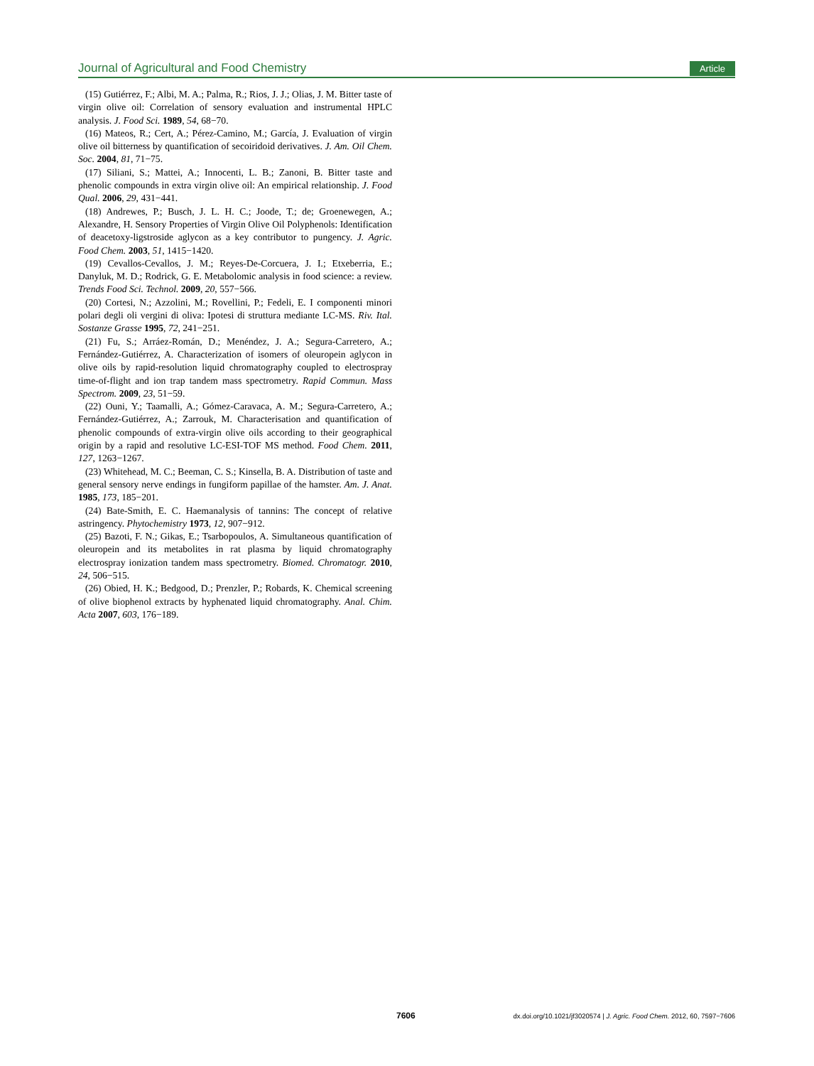Journal of Agricultural and Food Chemistry Article
(15) Gutiérrez, F.; Albi, M. A.; Palma, R.; Rios, J. J.; Olias, J. M. Bitter taste of virgin olive oil: Correlation of sensory evaluation and instrumental HPLC analysis. J. Food Sci. 1989, 54, 68−70.
(16) Mateos, R.; Cert, A.; Pérez-Camino, M.; García, J. Evaluation of virgin olive oil bitterness by quantification of secoiridoid derivatives. J. Am. Oil Chem. Soc. 2004, 81, 71−75.
(17) Siliani, S.; Mattei, A.; Innocenti, L. B.; Zanoni, B. Bitter taste and phenolic compounds in extra virgin olive oil: An empirical relationship. J. Food Qual. 2006, 29, 431−441.
(18) Andrewes, P.; Busch, J. L. H. C.; Joode, T.; de; Groenewegen, A.; Alexandre, H. Sensory Properties of Virgin Olive Oil Polyphenols: Identification of deacetoxy-ligstroside aglycon as a key contributor to pungency. J. Agric. Food Chem. 2003, 51, 1415−1420.
(19) Cevallos-Cevallos, J. M.; Reyes-De-Corcuera, J. I.; Etxeberria, E.; Danyluk, M. D.; Rodrick, G. E. Metabolomic analysis in food science: a review. Trends Food Sci. Technol. 2009, 20, 557−566.
(20) Cortesi, N.; Azzolini, M.; Rovellini, P.; Fedeli, E. I componenti minori polari degli oli vergini di oliva: Ipotesi di struttura mediante LC-MS. Riv. Ital. Sostanze Grasse 1995, 72, 241−251.
(21) Fu, S.; Arráez-Román, D.; Menéndez, J. A.; Segura-Carretero, A.; Fernández-Gutiérrez, A. Characterization of isomers of oleuropein aglycon in olive oils by rapid-resolution liquid chromatography coupled to electrospray time-of-flight and ion trap tandem mass spectrometry. Rapid Commun. Mass Spectrom. 2009, 23, 51−59.
(22) Ouni, Y.; Taamalli, A.; Gómez-Caravaca, A. M.; Segura-Carretero, A.; Fernández-Gutiérrez, A.; Zarrouk, M. Characterisation and quantification of phenolic compounds of extra-virgin olive oils according to their geographical origin by a rapid and resolutive LC-ESI-TOF MS method. Food Chem. 2011, 127, 1263−1267.
(23) Whitehead, M. C.; Beeman, C. S.; Kinsella, B. A. Distribution of taste and general sensory nerve endings in fungiform papillae of the hamster. Am. J. Anat. 1985, 173, 185−201.
(24) Bate-Smith, E. C. Haemanalysis of tannins: The concept of relative astringency. Phytochemistry 1973, 12, 907−912.
(25) Bazoti, F. N.; Gikas, E.; Tsarbopoulos, A. Simultaneous quantification of oleuropein and its metabolites in rat plasma by liquid chromatography electrospray ionization tandem mass spectrometry. Biomed. Chromatogr. 2010, 24, 506−515.
(26) Obied, H. K.; Bedgood, D.; Prenzler, P.; Robards, K. Chemical screening of olive biophenol extracts by hyphenated liquid chromatography. Anal. Chim. Acta 2007, 603, 176−189.
7606 dx.doi.org/10.1021/jf3020574 | J. Agric. Food Chem. 2012, 60, 7597−7606